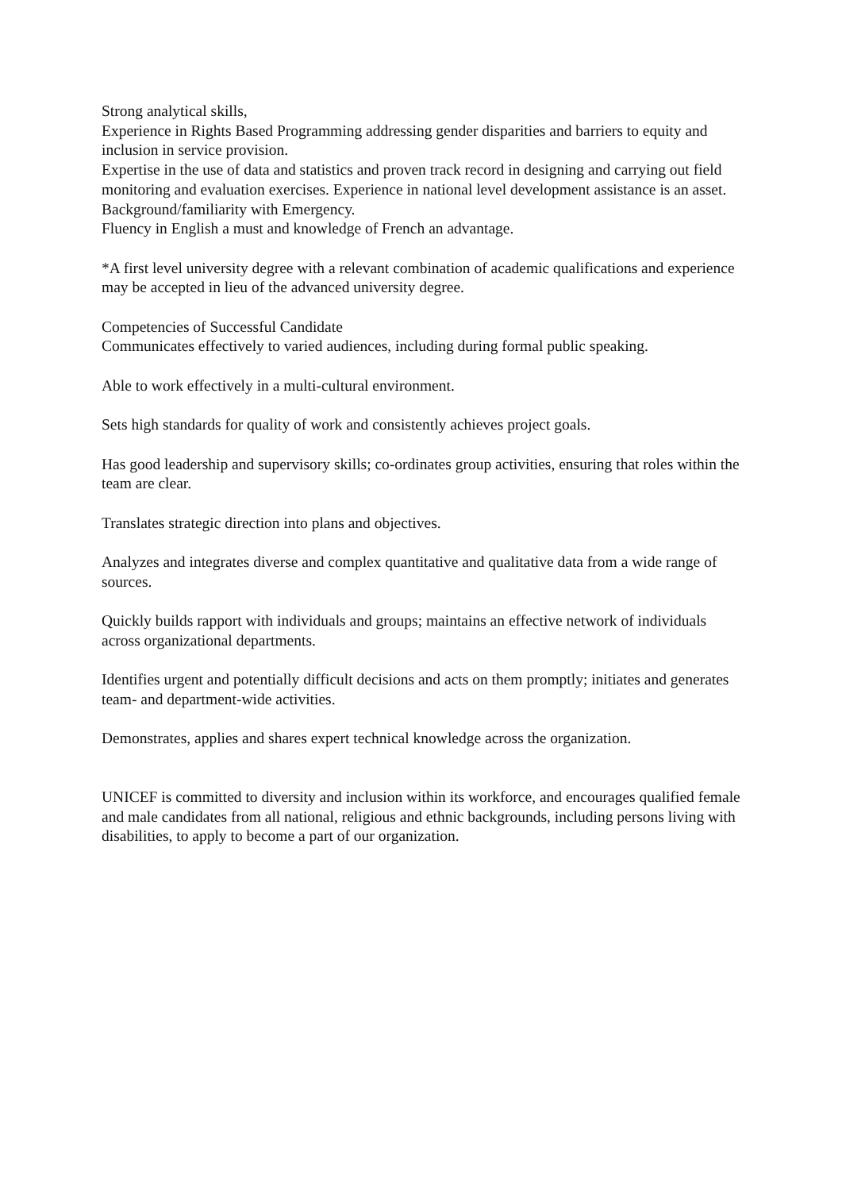Strong analytical skills,
Experience in Rights Based Programming addressing gender disparities and barriers to equity and inclusion in service provision.
Expertise in the use of data and statistics and proven track record in designing and carrying out field monitoring and evaluation exercises. Experience in national level development assistance is an asset.
Background/familiarity with Emergency.
Fluency in English a must and knowledge of French an advantage.
*A first level university degree with a relevant combination of academic qualifications and experience may be accepted in lieu of the advanced university degree.
Competencies of Successful Candidate
Communicates effectively to varied audiences, including during formal public speaking.
Able to work effectively in a multi-cultural environment.
Sets high standards for quality of work and consistently achieves project goals.
Has good leadership and supervisory skills; co-ordinates group activities, ensuring that roles within the team are clear.
Translates strategic direction into plans and objectives.
Analyzes and integrates diverse and complex quantitative and qualitative data from a wide range of sources.
Quickly builds rapport with individuals and groups; maintains an effective network of individuals across organizational departments.
Identifies urgent and potentially difficult decisions and acts on them promptly; initiates and generates team- and department-wide activities.
Demonstrates, applies and shares expert technical knowledge across the organization.
UNICEF is committed to diversity and inclusion within its workforce, and encourages qualified female and male candidates from all national, religious and ethnic backgrounds, including persons living with disabilities, to apply to become a part of our organization.